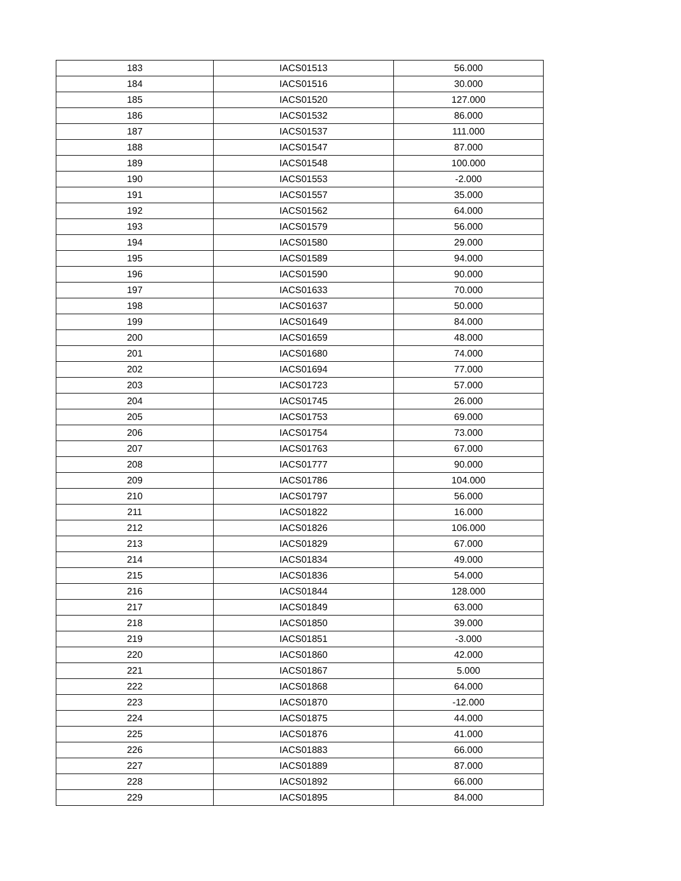| 183 | IACS01513 | 56.000 |
| 184 | IACS01516 | 30.000 |
| 185 | IACS01520 | 127.000 |
| 186 | IACS01532 | 86.000 |
| 187 | IACS01537 | 111.000 |
| 188 | IACS01547 | 87.000 |
| 189 | IACS01548 | 100.000 |
| 190 | IACS01553 | -2.000 |
| 191 | IACS01557 | 35.000 |
| 192 | IACS01562 | 64.000 |
| 193 | IACS01579 | 56.000 |
| 194 | IACS01580 | 29.000 |
| 195 | IACS01589 | 94.000 |
| 196 | IACS01590 | 90.000 |
| 197 | IACS01633 | 70.000 |
| 198 | IACS01637 | 50.000 |
| 199 | IACS01649 | 84.000 |
| 200 | IACS01659 | 48.000 |
| 201 | IACS01680 | 74.000 |
| 202 | IACS01694 | 77.000 |
| 203 | IACS01723 | 57.000 |
| 204 | IACS01745 | 26.000 |
| 205 | IACS01753 | 69.000 |
| 206 | IACS01754 | 73.000 |
| 207 | IACS01763 | 67.000 |
| 208 | IACS01777 | 90.000 |
| 209 | IACS01786 | 104.000 |
| 210 | IACS01797 | 56.000 |
| 211 | IACS01822 | 16.000 |
| 212 | IACS01826 | 106.000 |
| 213 | IACS01829 | 67.000 |
| 214 | IACS01834 | 49.000 |
| 215 | IACS01836 | 54.000 |
| 216 | IACS01844 | 128.000 |
| 217 | IACS01849 | 63.000 |
| 218 | IACS01850 | 39.000 |
| 219 | IACS01851 | -3.000 |
| 220 | IACS01860 | 42.000 |
| 221 | IACS01867 | 5.000 |
| 222 | IACS01868 | 64.000 |
| 223 | IACS01870 | -12.000 |
| 224 | IACS01875 | 44.000 |
| 225 | IACS01876 | 41.000 |
| 226 | IACS01883 | 66.000 |
| 227 | IACS01889 | 87.000 |
| 228 | IACS01892 | 66.000 |
| 229 | IACS01895 | 84.000 |